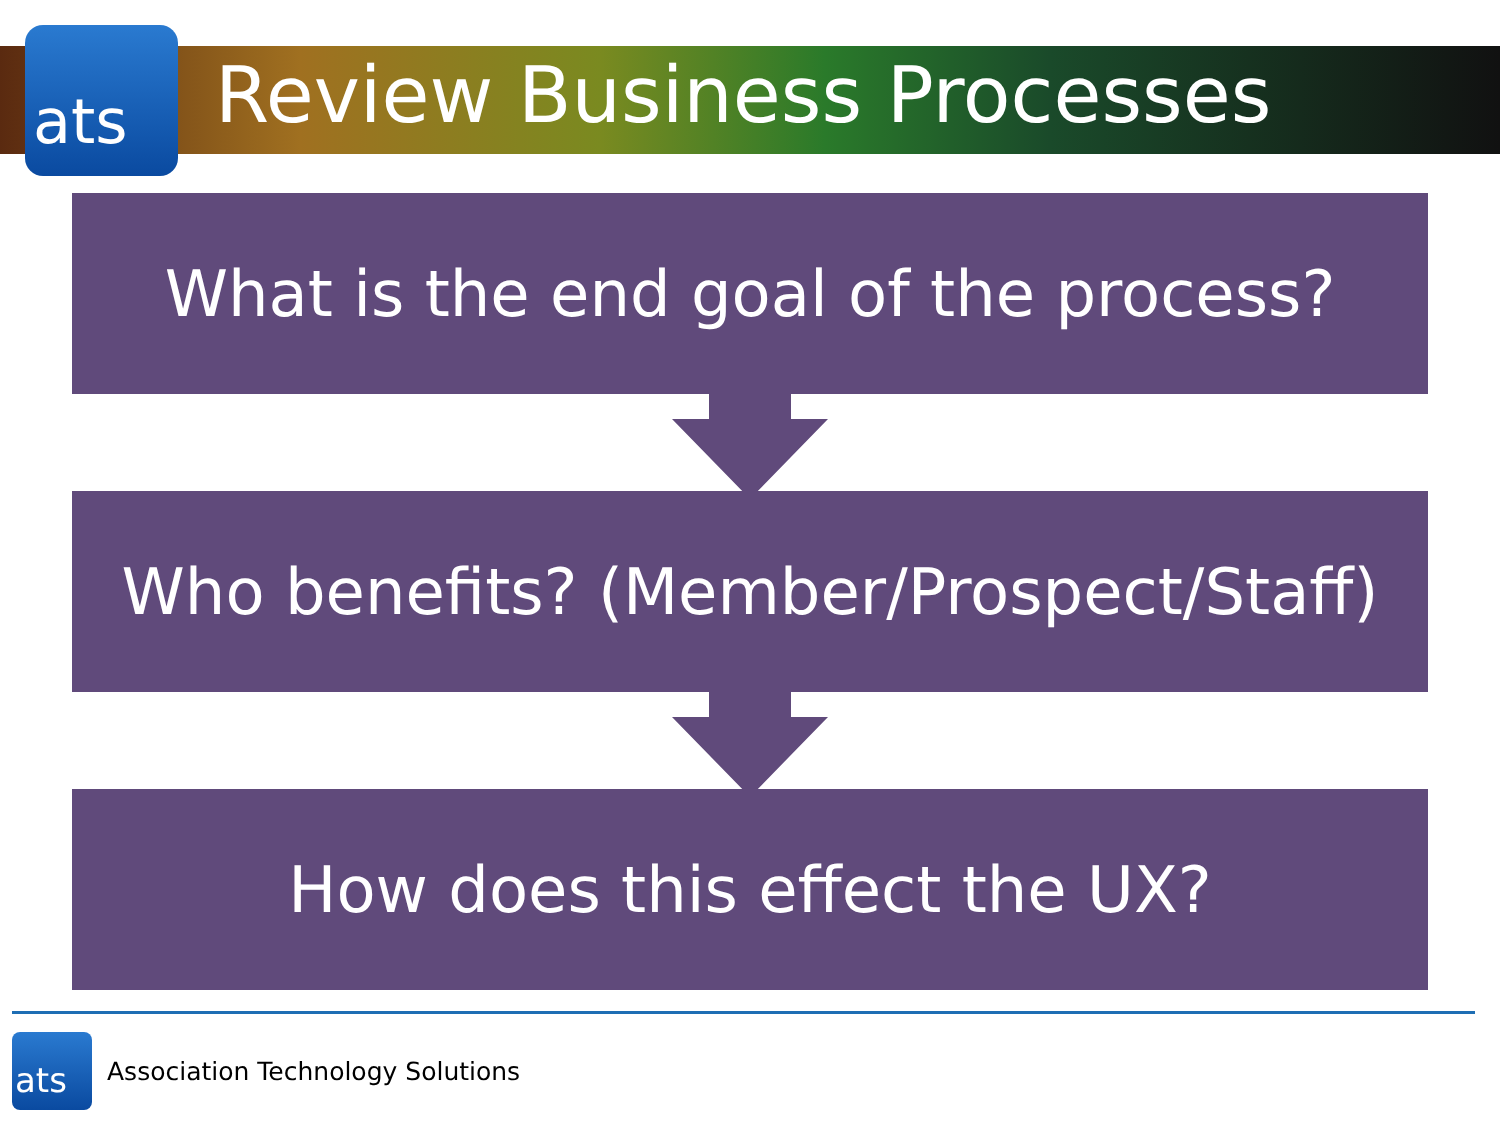ats
Review Business Processes
What is the end goal of the process?
Who benefits? (Member/Prospect/Staff)
How does this effect the UX?
ats
Association Technology Solutions